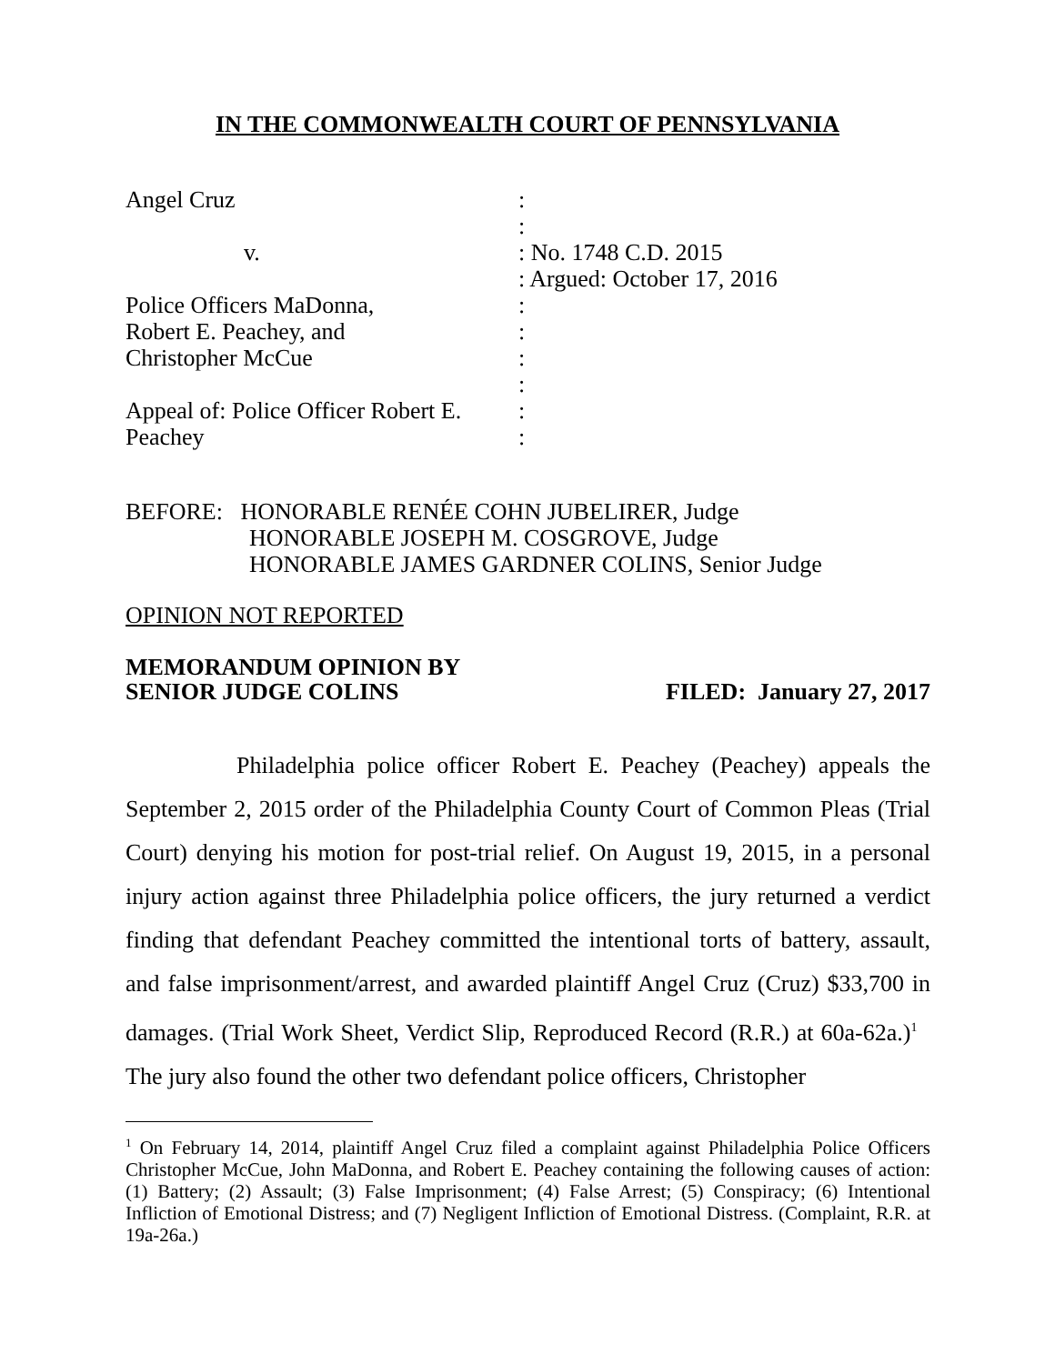IN THE COMMONWEALTH COURT OF PENNSYLVANIA
| Angel Cruz | : |
| | : |
| v. | : No. 1748 C.D. 2015 |
| | : Argued: October 17, 2016 |
| Police Officers MaDonna, | : |
| Robert E. Peachey, and | : |
| Christopher McCue | : |
| | : |
| Appeal of: Police Officer Robert E. | : |
| Peachey | : |
BEFORE: HONORABLE RENÉE COHN JUBELIRER, Judge
HONORABLE JOSEPH M. COSGROVE, Judge
HONORABLE JAMES GARDNER COLINS, Senior Judge
OPINION NOT REPORTED
MEMORANDUM OPINION BY
SENIOR JUDGE COLINS FILED: January 27, 2017
Philadelphia police officer Robert E. Peachey (Peachey) appeals the September 2, 2015 order of the Philadelphia County Court of Common Pleas (Trial Court) denying his motion for post-trial relief. On August 19, 2015, in a personal injury action against three Philadelphia police officers, the jury returned a verdict finding that defendant Peachey committed the intentional torts of battery, assault, and false imprisonment/arrest, and awarded plaintiff Angel Cruz (Cruz) $33,700 in damages. (Trial Work Sheet, Verdict Slip, Reproduced Record (R.R.) at 60a-62a.)<sup>1</sup> The jury also found the other two defendant police officers, Christopher
<sup>1</sup> On February 14, 2014, plaintiff Angel Cruz filed a complaint against Philadelphia Police Officers Christopher McCue, John MaDonna, and Robert E. Peachey containing the following causes of action: (1) Battery; (2) Assault; (3) False Imprisonment; (4) False Arrest; (5) Conspiracy; (6) Intentional Infliction of Emotional Distress; and (7) Negligent Infliction of Emotional Distress. (Complaint, R.R. at 19a-26a.)